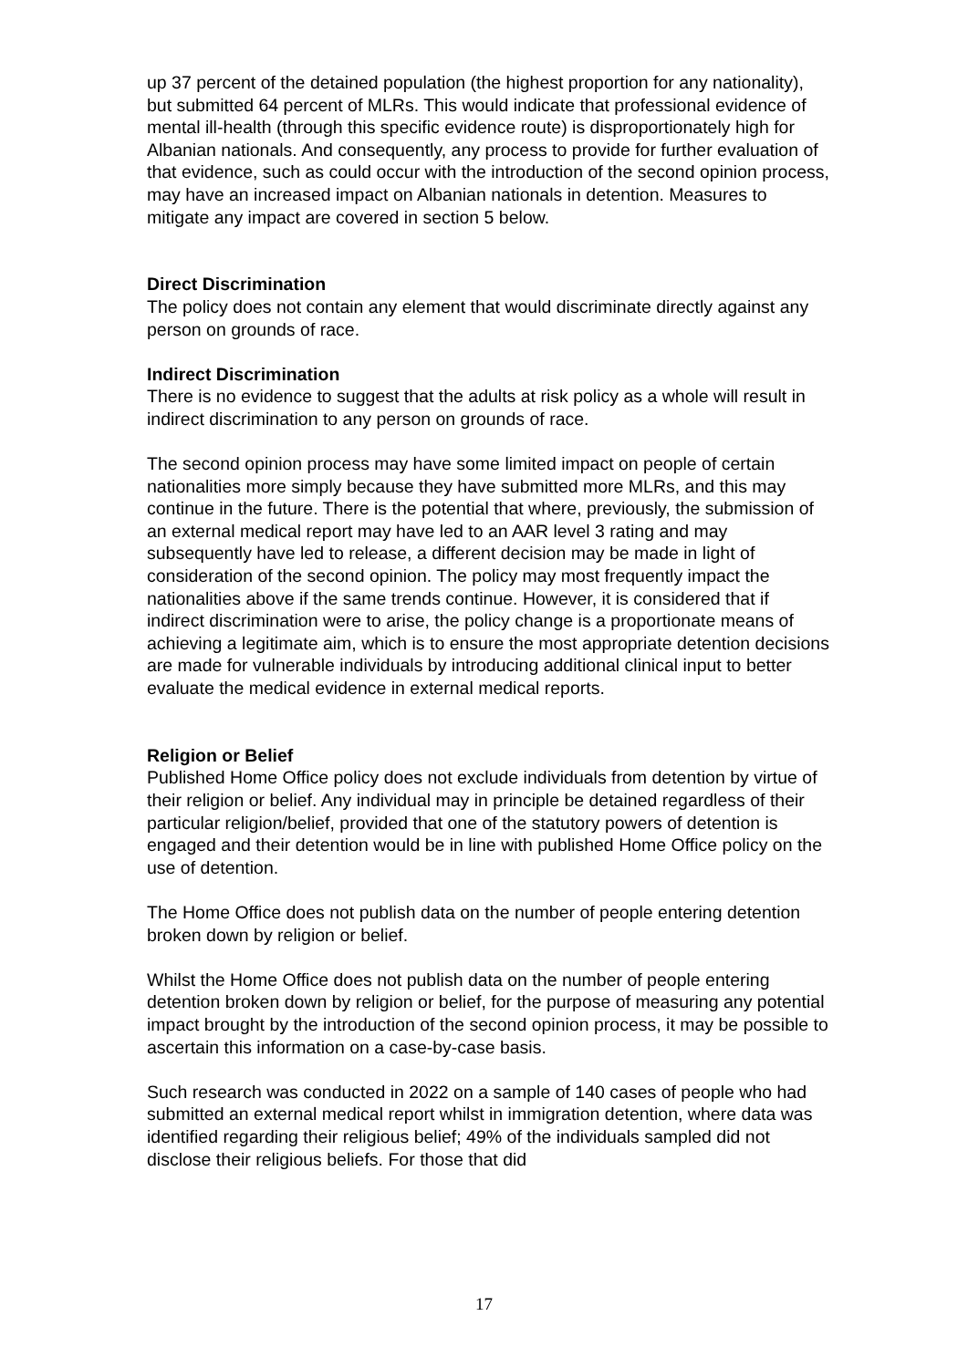up 37 percent of the detained population (the highest proportion for any nationality), but submitted 64 percent of MLRs. This would indicate that professional evidence of mental ill-health (through this specific evidence route) is disproportionately high for Albanian nationals. And consequently, any process to provide for further evaluation of that evidence, such as could occur with the introduction of the second opinion process, may have an increased impact on Albanian nationals in detention. Measures to mitigate any impact are covered in section 5 below.
Direct Discrimination
The policy does not contain any element that would discriminate directly against any person on grounds of race.
Indirect Discrimination
There is no evidence to suggest that the adults at risk policy as a whole will result in indirect discrimination to any person on grounds of race.
The second opinion process may have some limited impact on people of certain nationalities more simply because they have submitted more MLRs, and this may continue in the future. There is the potential that where, previously, the submission of an external medical report may have led to an AAR level 3 rating and may subsequently have led to release, a different decision may be made in light of consideration of the second opinion. The policy may most frequently impact the nationalities above if the same trends continue. However, it is considered that if indirect discrimination were to arise, the policy change is a proportionate means of achieving a legitimate aim, which is to ensure the most appropriate detention decisions are made for vulnerable individuals by introducing additional clinical input to better evaluate the medical evidence in external medical reports.
Religion or Belief
Published Home Office policy does not exclude individuals from detention by virtue of their religion or belief. Any individual may in principle be detained regardless of their particular religion/belief, provided that one of the statutory powers of detention is engaged and their detention would be in line with published Home Office policy on the use of detention.
The Home Office does not publish data on the number of people entering detention broken down by religion or belief.
Whilst the Home Office does not publish data on the number of people entering detention broken down by religion or belief, for the purpose of measuring any potential impact brought by the introduction of the second opinion process, it may be possible to ascertain this information on a case-by-case basis.
Such research was conducted in 2022 on a sample of 140 cases of people who had submitted an external medical report whilst in immigration detention, where data was identified regarding their religious belief; 49% of the individuals sampled did not disclose their religious beliefs. For those that did
17